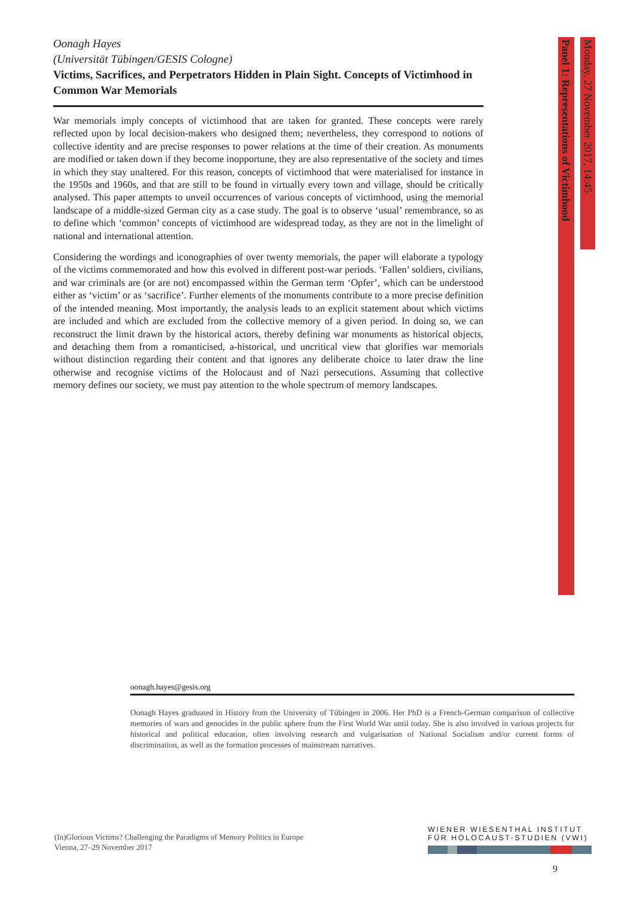Oonagh Hayes
(Universität Tübingen/GESIS Cologne)
Victims, Sacrifices, and Perpetrators Hidden in Plain Sight. Concepts of Victimhood in Common War Memorials
War memorials imply concepts of victimhood that are taken for granted. These concepts were rarely reflected upon by local decision-makers who designed them; nevertheless, they correspond to notions of collective identity and are precise responses to power relations at the time of their creation. As monuments are modified or taken down if they become inopportune, they are also representative of the society and times in which they stay unaltered. For this reason, concepts of victimhood that were materialised for instance in the 1950s and 1960s, and that are still to be found in virtually every town and village, should be critically analysed. This paper attempts to unveil occurrences of various concepts of victimhood, using the memorial landscape of a middle-sized German city as a case study. The goal is to observe ‘usual’ remembrance, so as to define which ‘common’ concepts of victimhood are widespread today, as they are not in the limelight of national and international attention.
Considering the wordings and iconographies of over twenty memorials, the paper will elaborate a typology of the victims commemorated and how this evolved in different post-war periods. ‘Fallen’ soldiers, civilians, and war criminals are (or are not) encompassed within the German term ‘Opfer’, which can be understood either as ‘victim’ or as ‘sacrifice’. Further elements of the monuments contribute to a more precise definition of the intended meaning. Most importantly, the analysis leads to an explicit statement about which victims are included and which are excluded from the collective memory of a given period. In doing so, we can reconstruct the limit drawn by the historical actors, thereby defining war monuments as historical objects, and detaching them from a romanticised, a-historical, und uncritical view that glorifies war memorials without distinction regarding their content and that ignores any deliberate choice to later draw the line otherwise and recognise victims of the Holocaust and of Nazi persecutions. Assuming that collective memory defines our society, we must pay attention to the whole spectrum of memory landscapes.
Monday, 27 November 2017, 14:45
Panel 1: Representations of Victimhood
oonagh.hayes@gesis.org
Oonagh Hayes graduated in History from the University of Tübingen in 2006. Her PhD is a French-German comparison of collective memories of wars and genocides in the public sphere from the First World War until today. She is also involved in various projects for historical and political education, often involving research and vulgarisation of National Socialism and/or current forms of discrimination, as well as the formation processes of mainstream narratives.
(In)Glorious Victims? Challenging the Paradigms of Memory Politics in Europe
Vienna, 27–29 November 2017
WIENER WIESENTHAL INSTITUT
FÜR HOLOCAUST-STUDIEN (VWI)
9